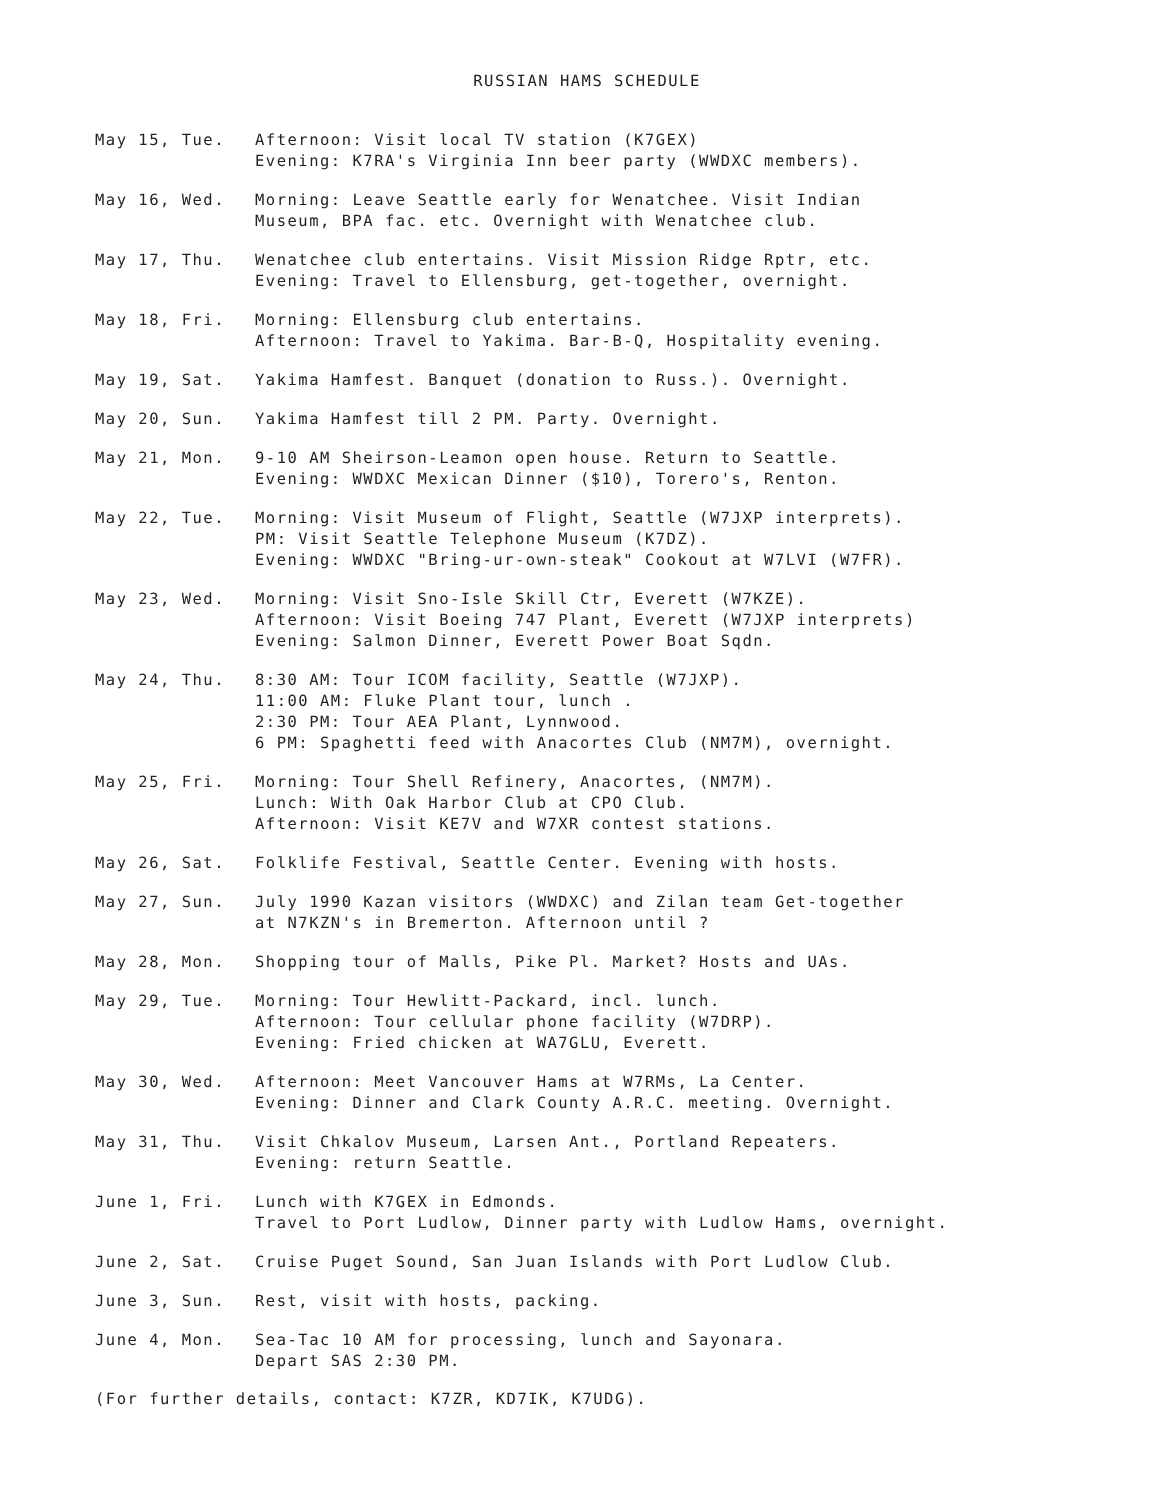RUSSIAN HAMS SCHEDULE
May 15, Tue. Afternoon: Visit local TV station (K7GEX)
Evening: K7RA's Virginia Inn beer party (WWDXC members).
May 16, Wed. Morning: Leave Seattle early for Wenatchee. Visit Indian
Museum, BPA fac. etc. Overnight with Wenatchee club.
May 17, Thu. Wenatchee club entertains. Visit Mission Ridge Rptr, etc.
Evening: Travel to Ellensburg, get-together, overnight.
May 18, Fri. Morning: Ellensburg club entertains.
Afternoon: Travel to Yakima. Bar-B-Q, Hospitality evening.
May 19, Sat. Yakima Hamfest. Banquet (donation to Russ.). Overnight.
May 20, Sun. Yakima Hamfest till 2 PM. Party. Overnight.
May 21, Mon. 9-10 AM Sheirson-Leamon open house. Return to Seattle.
Evening: WWDXC Mexican Dinner ($10), Torero's, Renton.
May 22, Tue. Morning: Visit Museum of Flight, Seattle (W7JXP interprets).
PM: Visit Seattle Telephone Museum (K7DZ).
Evening: WWDXC "Bring-ur-own-steak" Cookout at W7LVI (W7FR).
May 23, Wed. Morning: Visit Sno-Isle Skill Ctr, Everett (W7KZE).
Afternoon: Visit Boeing 747 Plant, Everett (W7JXP interprets)
Evening: Salmon Dinner, Everett Power Boat Sqdn.
May 24, Thu. 8:30 AM: Tour ICOM facility, Seattle (W7JXP).
11:00 AM: Fluke Plant tour, lunch .
2:30 PM: Tour AEA Plant, Lynnwood.
6 PM: Spaghetti feed with Anacortes Club (NM7M), overnight.
May 25, Fri. Morning: Tour Shell Refinery, Anacortes, (NM7M).
Lunch: With Oak Harbor Club at CPO Club.
Afternoon: Visit KE7V and W7XR contest stations.
May 26, Sat. Folklife Festival, Seattle Center. Evening with hosts.
May 27, Sun. July 1990 Kazan visitors (WWDXC) and Zilan team Get-together
at N7KZN's in Bremerton. Afternoon until ?
May 28, Mon. Shopping tour of Malls, Pike Pl. Market? Hosts and UAs.
May 29, Tue. Morning: Tour Hewlitt-Packard, incl. lunch.
Afternoon: Tour cellular phone facility (W7DRP).
Evening: Fried chicken at WA7GLU, Everett.
May 30, Wed. Afternoon: Meet Vancouver Hams at W7RMs, La Center.
Evening: Dinner and Clark County A.R.C. meeting. Overnight.
May 31, Thu. Visit Chkalov Museum, Larsen Ant., Portland Repeaters.
Evening: return Seattle.
June 1, Fri. Lunch with K7GEX in Edmonds.
Travel to Port Ludlow, Dinner party with Ludlow Hams, overnight.
June 2, Sat. Cruise Puget Sound, San Juan Islands with Port Ludlow Club.
June 3, Sun. Rest, visit with hosts, packing.
June 4, Mon. Sea-Tac 10 AM for processing, lunch and Sayonara.
Depart SAS 2:30 PM.
(For further details, contact: K7ZR, KD7IK, K7UDG).